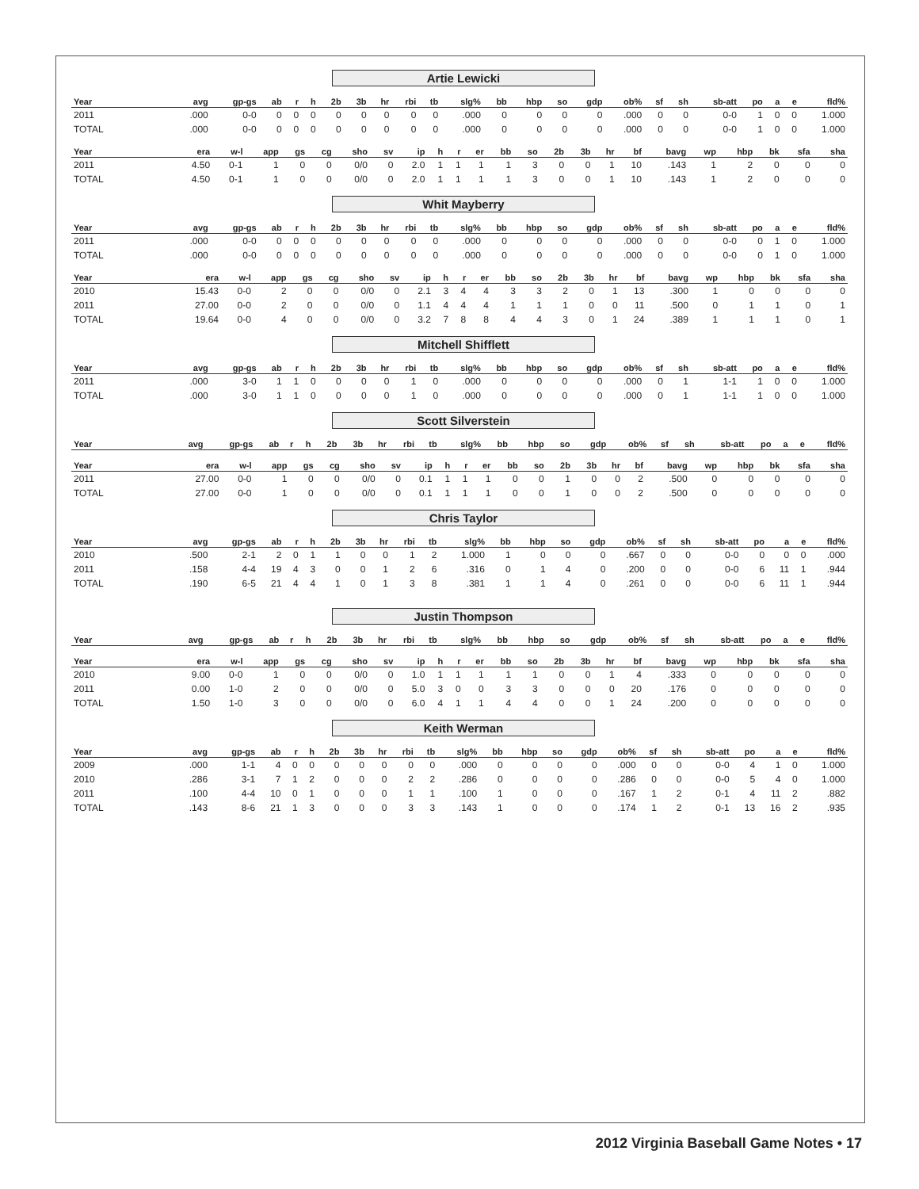Artie Lewicki
| Year | avg | gp-gs | ab | r | h | 2b | 3b | hr | rbi | tb | slg% | bb | hbp | so | gdp | ob% | sf | sh | sb-att | po | a | e | fld% |
| --- | --- | --- | --- | --- | --- | --- | --- | --- | --- | --- | --- | --- | --- | --- | --- | --- | --- | --- | --- | --- | --- | --- | --- |
| 2011 | .000 | 0-0 | 0 | 0 | 0 | 0 | 0 | 0 | 0 | 0 | .000 | 0 | 0 | 0 | 0 | .000 | 0 | 0 | 0-0 | 1 | 0 | 0 | 1.000 |
| TOTAL | .000 | 0-0 | 0 | 0 | 0 | 0 | 0 | 0 | 0 | 0 | .000 | 0 | 0 | 0 | 0 | .000 | 0 | 0 | 0-0 | 1 | 0 | 0 | 1.000 |
| Year | era | w-l | app | gs | cg | sho | sv | ip | h | r | er | bb | so | 2b | 3b | hr | bf | bavg | wp | hbp | bk | sfa | sha |
| --- | --- | --- | --- | --- | --- | --- | --- | --- | --- | --- | --- | --- | --- | --- | --- | --- | --- | --- | --- | --- | --- | --- | --- |
| 2011 | 4.50 | 0-1 | 1 | 0 | 0 | 0/0 | 0 | 2.0 | 1 | 1 | 1 | 1 | 3 | 0 | 0 | 1 | 10 | .143 | 1 | 2 | 0 | 0 | 0 |
| TOTAL | 4.50 | 0-1 | 1 | 0 | 0 | 0/0 | 0 | 2.0 | 1 | 1 | 1 | 1 | 3 | 0 | 0 | 1 | 10 | .143 | 1 | 2 | 0 | 0 | 0 |
Whit Mayberry
| Year | avg | gp-gs | ab | r | h | 2b | 3b | hr | rbi | tb | slg% | bb | hbp | so | gdp | ob% | sf | sh | sb-att | po | a | e | fld% |
| --- | --- | --- | --- | --- | --- | --- | --- | --- | --- | --- | --- | --- | --- | --- | --- | --- | --- | --- | --- | --- | --- | --- | --- |
| 2011 | .000 | 0-0 | 0 | 0 | 0 | 0 | 0 | 0 | 0 | 0 | .000 | 0 | 0 | 0 | 0 | .000 | 0 | 0 | 0-0 | 0 | 1 | 0 | 1.000 |
| TOTAL | .000 | 0-0 | 0 | 0 | 0 | 0 | 0 | 0 | 0 | 0 | .000 | 0 | 0 | 0 | 0 | .000 | 0 | 0 | 0-0 | 0 | 1 | 0 | 1.000 |
| Year | era | w-l | app | gs | cg | sho | sv | ip | h | r | er | bb | so | 2b | 3b | hr | bf | bavg | wp | hbp | bk | sfa | sha |
| --- | --- | --- | --- | --- | --- | --- | --- | --- | --- | --- | --- | --- | --- | --- | --- | --- | --- | --- | --- | --- | --- | --- | --- |
| 2010 | 15.43 | 0-0 | 2 | 0 | 0 | 0/0 | 0 | 2.1 | 3 | 4 | 4 | 3 | 3 | 2 | 0 | 1 | 13 | .300 | 1 | 0 | 0 | 0 | 0 |
| 2011 | 27.00 | 0-0 | 2 | 0 | 0 | 0/0 | 0 | 1.1 | 4 | 4 | 4 | 1 | 1 | 1 | 0 | 0 | 11 | .500 | 0 | 1 | 1 | 0 | 1 |
| TOTAL | 19.64 | 0-0 | 4 | 0 | 0 | 0/0 | 0 | 3.2 | 7 | 8 | 8 | 4 | 4 | 3 | 0 | 1 | 24 | .389 | 1 | 1 | 1 | 0 | 1 |
Mitchell Shifflett
| Year | avg | gp-gs | ab | r | h | 2b | 3b | hr | rbi | tb | slg% | bb | hbp | so | gdp | ob% | sf | sh | sb-att | po | a | e | fld% |
| --- | --- | --- | --- | --- | --- | --- | --- | --- | --- | --- | --- | --- | --- | --- | --- | --- | --- | --- | --- | --- | --- | --- | --- |
| 2011 | .000 | 3-0 | 1 | 1 | 0 | 0 | 0 | 0 | 1 | 0 | .000 | 0 | 0 | 0 | 0 | .000 | 0 | 1 | 1-1 | 1 | 0 | 0 | 1.000 |
| TOTAL | .000 | 3-0 | 1 | 1 | 0 | 0 | 0 | 0 | 1 | 0 | .000 | 0 | 0 | 0 | 0 | .000 | 0 | 1 | 1-1 | 1 | 0 | 0 | 1.000 |
Scott Silverstein
| Year | avg | gp-gs | ab | r | h | 2b | 3b | hr | rbi | tb | slg% | bb | hbp | so | gdp | ob% | sf | sh | sb-att | po | a | e | fld% |
| --- | --- | --- | --- | --- | --- | --- | --- | --- | --- | --- | --- | --- | --- | --- | --- | --- | --- | --- | --- | --- | --- | --- | --- |
| Year | era | w-l | app | gs | cg | sho | sv | ip | h | r | er | bb | so | 2b | 3b | hr | bf | bavg | wp | hbp | bk | sfa | sha |
| --- | --- | --- | --- | --- | --- | --- | --- | --- | --- | --- | --- | --- | --- | --- | --- | --- | --- | --- | --- | --- | --- | --- | --- |
| 2011 | 27.00 | 0-0 | 1 | 0 | 0 | 0/0 | 0 | 0.1 | 1 | 1 | 1 | 0 | 0 | 1 | 0 | 0 | 2 | .500 | 0 | 0 | 0 | 0 | 0 |
| TOTAL | 27.00 | 0-0 | 1 | 0 | 0 | 0/0 | 0 | 0.1 | 1 | 1 | 1 | 0 | 0 | 1 | 0 | 0 | 2 | .500 | 0 | 0 | 0 | 0 | 0 |
Chris Taylor
| Year | avg | gp-gs | ab | r | h | 2b | 3b | hr | rbi | tb | slg% | bb | hbp | so | gdp | ob% | sf | sh | sb-att | po | a | e | fld% |
| --- | --- | --- | --- | --- | --- | --- | --- | --- | --- | --- | --- | --- | --- | --- | --- | --- | --- | --- | --- | --- | --- | --- | --- |
| 2010 | .500 | 2-1 | 2 | 0 | 1 | 1 | 0 | 0 | 1 | 2 | 1.000 | 1 | 0 | 0 | 0 | .667 | 0 | 0 | 0-0 | 0 | 0 | 0 | .000 |
| 2011 | .158 | 4-4 | 19 | 4 | 3 | 0 | 0 | 1 | 2 | 6 | .316 | 0 | 1 | 4 | 0 | .200 | 0 | 0 | 0-0 | 6 | 11 | 1 | .944 |
| TOTAL | .190 | 6-5 | 21 | 4 | 4 | 1 | 0 | 1 | 3 | 8 | .381 | 1 | 1 | 4 | 0 | .261 | 0 | 0 | 0-0 | 6 | 11 | 1 | .944 |
Justin Thompson
| Year | avg | gp-gs | ab | r | h | 2b | 3b | hr | rbi | tb | slg% | bb | hbp | so | gdp | ob% | sf | sh | sb-att | po | a | e | fld% |
| --- | --- | --- | --- | --- | --- | --- | --- | --- | --- | --- | --- | --- | --- | --- | --- | --- | --- | --- | --- | --- | --- | --- | --- |
| Year | era | w-l | app | gs | cg | sho | sv | ip | h | r | er | bb | so | 2b | 3b | hr | bf | bavg | wp | hbp | bk | sfa | sha |
| --- | --- | --- | --- | --- | --- | --- | --- | --- | --- | --- | --- | --- | --- | --- | --- | --- | --- | --- | --- | --- | --- | --- | --- |
| 2010 | 9.00 | 0-0 | 1 | 0 | 0 | 0/0 | 0 | 1.0 | 1 | 1 | 1 | 1 | 1 | 0 | 0 | 1 | 4 | .333 | 0 | 0 | 0 | 0 | 0 |
| 2011 | 0.00 | 1-0 | 2 | 0 | 0 | 0/0 | 0 | 5.0 | 3 | 0 | 0 | 3 | 3 | 0 | 0 | 0 | 20 | .176 | 0 | 0 | 0 | 0 | 0 |
| TOTAL | 1.50 | 1-0 | 3 | 0 | 0 | 0/0 | 0 | 6.0 | 4 | 1 | 1 | 4 | 4 | 0 | 0 | 1 | 24 | .200 | 0 | 0 | 0 | 0 | 0 |
Keith Werman
| Year | avg | gp-gs | ab | r | h | 2b | 3b | hr | rbi | tb | slg% | bb | hbp | so | gdp | ob% | sf | sh | sb-att | po | a | e | fld% |
| --- | --- | --- | --- | --- | --- | --- | --- | --- | --- | --- | --- | --- | --- | --- | --- | --- | --- | --- | --- | --- | --- | --- | --- |
| 2009 | .000 | 1-1 | 4 | 0 | 0 | 0 | 0 | 0 | 0 | 0 | .000 | 0 | 0 | 0 | 0 | .000 | 0 | 0 | 0-0 | 4 | 1 | 0 | 1.000 |
| 2010 | .286 | 3-1 | 7 | 1 | 2 | 0 | 0 | 0 | 2 | 2 | .286 | 0 | 0 | 0 | 0 | .286 | 0 | 0 | 0-0 | 5 | 4 | 0 | 1.000 |
| 2011 | .100 | 4-4 | 10 | 0 | 1 | 0 | 0 | 0 | 1 | 1 | .100 | 1 | 0 | 0 | 0 | .167 | 1 | 2 | 0-1 | 4 | 11 | 2 | .882 |
| TOTAL | .143 | 8-6 | 21 | 1 | 3 | 0 | 0 | 0 | 3 | 3 | .143 | 1 | 0 | 0 | 0 | .174 | 1 | 2 | 0-1 | 13 | 16 | 2 | .935 |
2012 Virginia Baseball Game Notes • 17